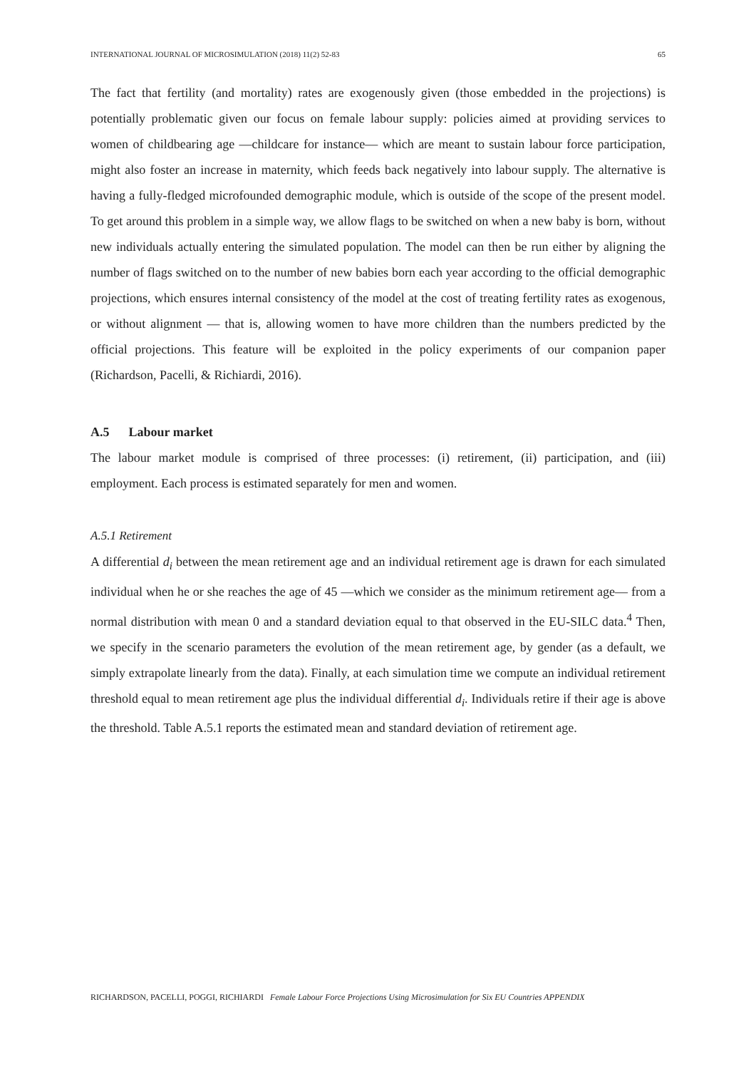INTERNATIONAL JOURNAL OF MICROSIMULATION (2018) 11(2) 52-83 65
The fact that fertility (and mortality) rates are exogenously given (those embedded in the projections) is potentially problematic given our focus on female labour supply: policies aimed at providing services to women of childbearing age —childcare for instance— which are meant to sustain labour force participation, might also foster an increase in maternity, which feeds back negatively into labour supply. The alternative is having a fully-fledged microfounded demographic module, which is outside of the scope of the present model. To get around this problem in a simple way, we allow flags to be switched on when a new baby is born, without new individuals actually entering the simulated population. The model can then be run either by aligning the number of flags switched on to the number of new babies born each year according to the official demographic projections, which ensures internal consistency of the model at the cost of treating fertility rates as exogenous, or without alignment — that is, allowing women to have more children than the numbers predicted by the official projections. This feature will be exploited in the policy experiments of our companion paper (Richardson, Pacelli, & Richiardi, 2016).
A.5 Labour market
The labour market module is comprised of three processes: (i) retirement, (ii) participation, and (iii) employment. Each process is estimated separately for men and women.
A.5.1 Retirement
A differential d<sub>i</sub> between the mean retirement age and an individual retirement age is drawn for each simulated individual when he or she reaches the age of 45 —which we consider as the minimum retirement age— from a normal distribution with mean 0 and a standard deviation equal to that observed in the EU-SILC data.<sup>4</sup> Then, we specify in the scenario parameters the evolution of the mean retirement age, by gender (as a default, we simply extrapolate linearly from the data). Finally, at each simulation time we compute an individual retirement threshold equal to mean retirement age plus the individual differential d<sub>i</sub>. Individuals retire if their age is above the threshold. Table A.5.1 reports the estimated mean and standard deviation of retirement age.
RICHARDSON, PACELLI, POGGI, RICHIARDI Female Labour Force Projections Using Microsimulation for Six EU Countries APPENDIX